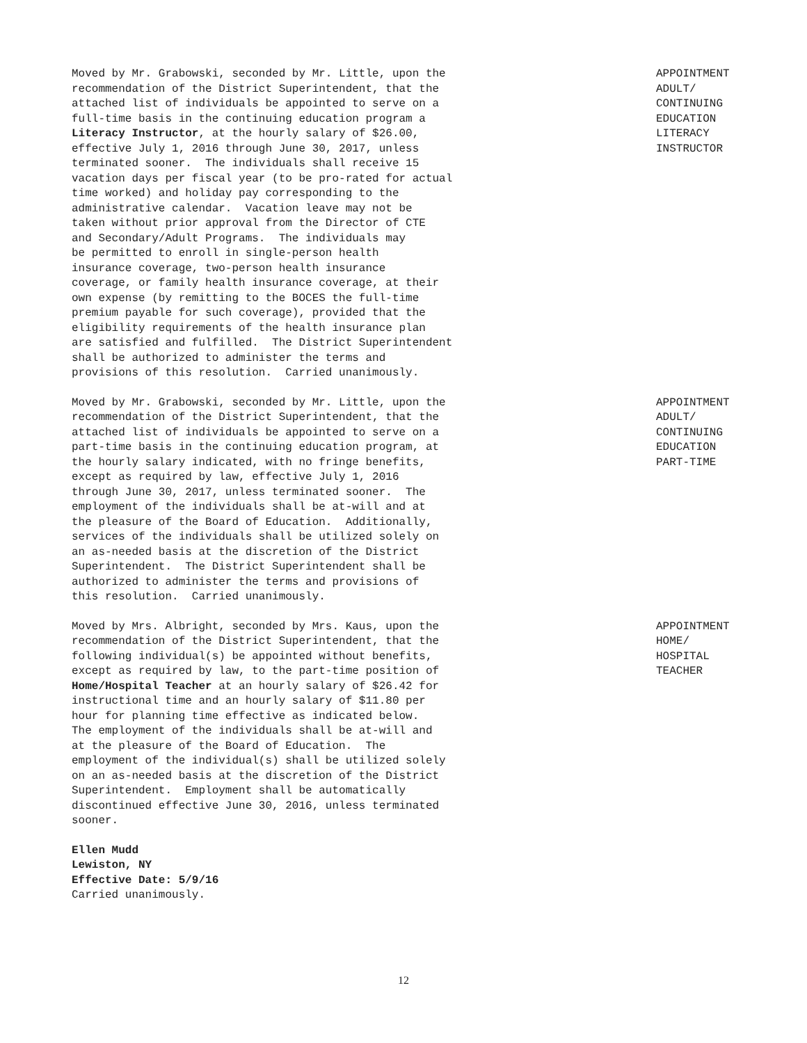Moved by Mr. Grabowski, seconded by Mr. Little, upon the recommendation of the District Superintendent, that the attached list of individuals be appointed to serve on a full-time basis in the continuing education program a Literacy Instructor, at the hourly salary of $26.00, effective July 1, 2016 through June 30, 2017, unless terminated sooner. The individuals shall receive 15 vacation days per fiscal year (to be pro-rated for actual time worked) and holiday pay corresponding to the administrative calendar. Vacation leave may not be taken without prior approval from the Director of CTE and Secondary/Adult Programs. The individuals may be permitted to enroll in single-person health insurance coverage, two-person health insurance coverage, or family health insurance coverage, at their own expense (by remitting to the BOCES the full-time premium payable for such coverage), provided that the eligibility requirements of the health insurance plan are satisfied and fulfilled. The District Superintendent shall be authorized to administer the terms and provisions of this resolution. Carried unanimously.
APPOINTMENT ADULT/ CONTINUING EDUCATION LITERACY INSTRUCTOR
Moved by Mr. Grabowski, seconded by Mr. Little, upon the recommendation of the District Superintendent, that the attached list of individuals be appointed to serve on a part-time basis in the continuing education program, at the hourly salary indicated, with no fringe benefits, except as required by law, effective July 1, 2016 through June 30, 2017, unless terminated sooner. The employment of the individuals shall be at-will and at the pleasure of the Board of Education. Additionally, services of the individuals shall be utilized solely on an as-needed basis at the discretion of the District Superintendent. The District Superintendent shall be authorized to administer the terms and provisions of this resolution. Carried unanimously.
APPOINTMENT ADULT/ CONTINUING EDUCATION PART-TIME
Moved by Mrs. Albright, seconded by Mrs. Kaus, upon the recommendation of the District Superintendent, that the following individual(s) be appointed without benefits, except as required by law, to the part-time position of Home/Hospital Teacher at an hourly salary of $26.42 for instructional time and an hourly salary of $11.80 per hour for planning time effective as indicated below. The employment of the individuals shall be at-will and at the pleasure of the Board of Education. The employment of the individual(s) shall be utilized solely on an as-needed basis at the discretion of the District Superintendent. Employment shall be automatically discontinued effective June 30, 2016, unless terminated sooner.
APPOINTMENT HOME/ HOSPITAL TEACHER
Ellen Mudd Lewiston, NY Effective Date: 5/9/16 Carried unanimously.
12